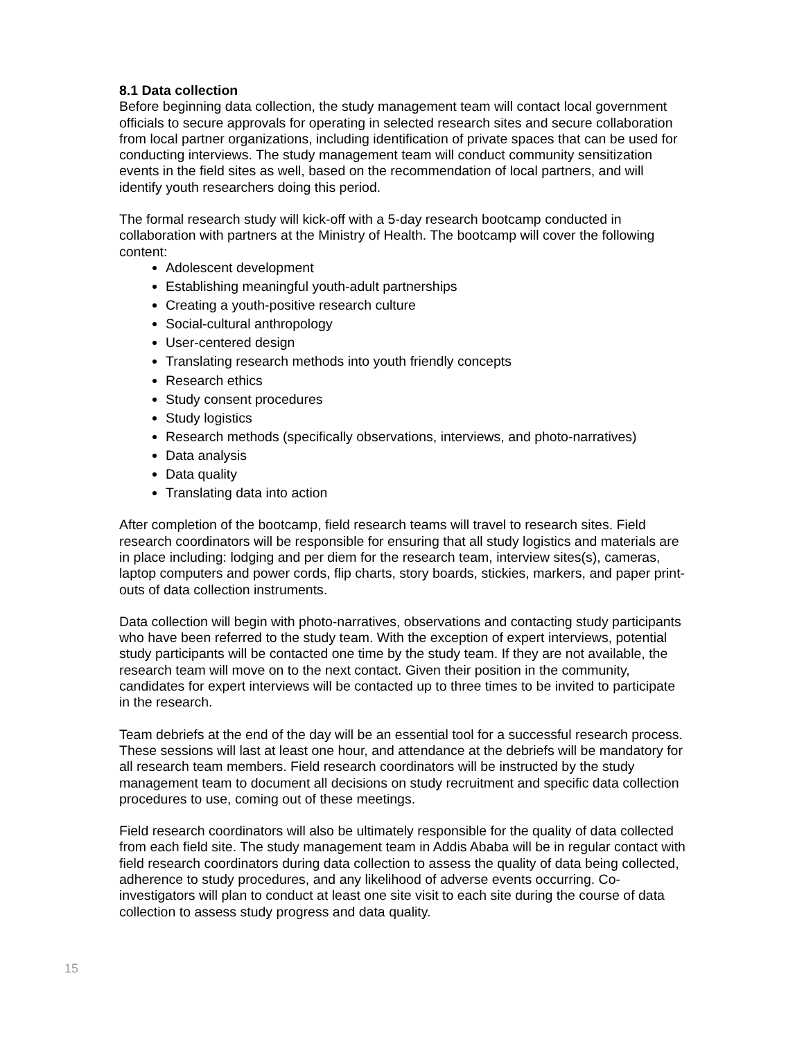8.1 Data collection
Before beginning data collection, the study management team will contact local government officials to secure approvals for operating in selected research sites and secure collaboration from local partner organizations, including identification of private spaces that can be used for conducting interviews. The study management team will conduct community sensitization events in the field sites as well, based on the recommendation of local partners, and will identify youth researchers doing this period.
The formal research study will kick-off with a 5-day research bootcamp conducted in collaboration with partners at the Ministry of Health. The bootcamp will cover the following content:
Adolescent development
Establishing meaningful youth-adult partnerships
Creating a youth-positive research culture
Social-cultural anthropology
User-centered design
Translating research methods into youth friendly concepts
Research ethics
Study consent procedures
Study logistics
Research methods (specifically observations, interviews, and photo-narratives)
Data analysis
Data quality
Translating data into action
After completion of the bootcamp, field research teams will travel to research sites. Field research coordinators will be responsible for ensuring that all study logistics and materials are in place including: lodging and per diem for the research team, interview sites(s), cameras, laptop computers and power cords, flip charts, story boards, stickies, markers, and paper print-outs of data collection instruments.
Data collection will begin with photo-narratives, observations and contacting study participants who have been referred to the study team. With the exception of expert interviews, potential study participants will be contacted one time by the study team. If they are not available, the research team will move on to the next contact. Given their position in the community, candidates for expert interviews will be contacted up to three times to be invited to participate in the research.
Team debriefs at the end of the day will be an essential tool for a successful research process. These sessions will last at least one hour, and attendance at the debriefs will be mandatory for all research team members. Field research coordinators will be instructed by the study management team to document all decisions on study recruitment and specific data collection procedures to use, coming out of these meetings.
Field research coordinators will also be ultimately responsible for the quality of data collected from each field site. The study management team in Addis Ababa will be in regular contact with field research coordinators during data collection to assess the quality of data being collected, adherence to study procedures, and any likelihood of adverse events occurring. Co-investigators will plan to conduct at least one site visit to each site during the course of data collection to assess study progress and data quality.
15